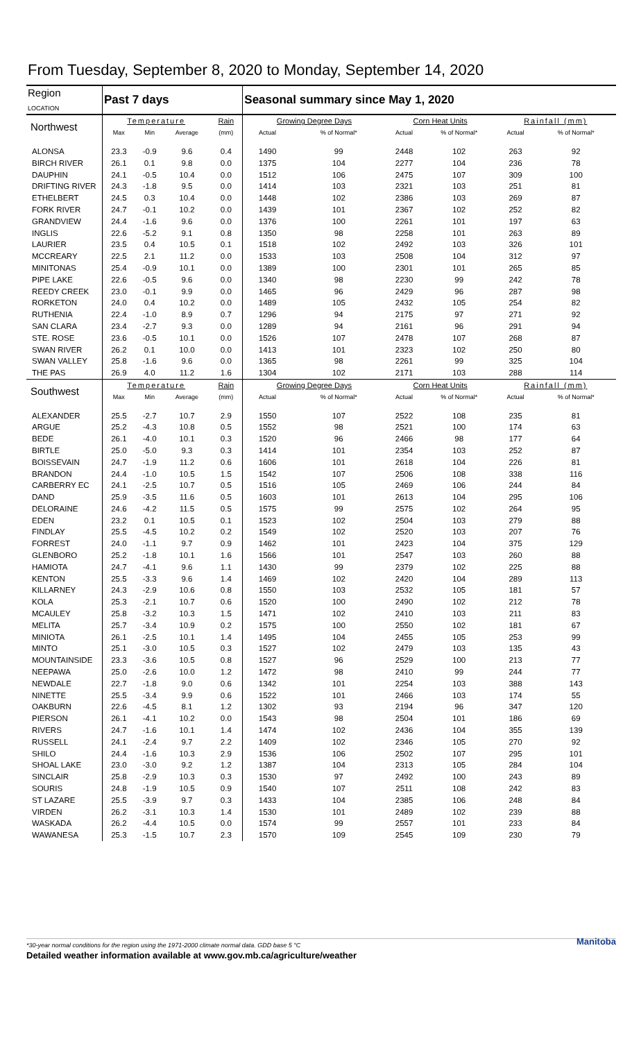From Tuesday, September 8, 2020 to Monday, September 14, 2020
| Region LOCATION | Past 7 days | | | | Seasonal summary since May 1, 2020 | | | | | |
| --- | --- | --- | --- | --- | --- | --- | --- | --- | --- | --- |
| Northwest | Temperature | | | Rain | Growing Degree Days | | Corn Heat Units | | Rainfall (mm) | |
| | Max | Min | Average | (mm) | Actual | % of Normal* | Actual | % of Normal* | Actual | % of Normal* |
| ALONSA | 23.3 | -0.9 | 9.6 | 0.4 | 1490 | 99 | 2448 | 102 | 263 | 92 |
| BIRCH RIVER | 26.1 | 0.1 | 9.8 | 0.0 | 1375 | 104 | 2277 | 104 | 236 | 78 |
| DAUPHIN | 24.1 | -0.5 | 10.4 | 0.0 | 1512 | 106 | 2475 | 107 | 309 | 100 |
| DRIFTING RIVER | 24.3 | -1.8 | 9.5 | 0.0 | 1414 | 103 | 2321 | 103 | 251 | 81 |
| ETHELBERT | 24.5 | 0.3 | 10.4 | 0.0 | 1448 | 102 | 2386 | 103 | 269 | 87 |
| FORK RIVER | 24.7 | -0.1 | 10.2 | 0.0 | 1439 | 101 | 2367 | 102 | 252 | 82 |
| GRANDVIEW | 24.4 | -1.6 | 9.6 | 0.0 | 1376 | 100 | 2261 | 101 | 197 | 63 |
| INGLIS | 22.6 | -5.2 | 9.1 | 0.8 | 1350 | 98 | 2258 | 101 | 263 | 89 |
| LAURIER | 23.5 | 0.4 | 10.5 | 0.1 | 1518 | 102 | 2492 | 103 | 326 | 101 |
| MCCREARY | 22.5 | 2.1 | 11.2 | 0.0 | 1533 | 103 | 2508 | 104 | 312 | 97 |
| MINITONAS | 25.4 | -0.9 | 10.1 | 0.0 | 1389 | 100 | 2301 | 101 | 265 | 85 |
| PIPE LAKE | 22.6 | -0.5 | 9.6 | 0.0 | 1340 | 98 | 2230 | 99 | 242 | 78 |
| REEDY CREEK | 23.0 | -0.1 | 9.9 | 0.0 | 1465 | 96 | 2429 | 96 | 287 | 98 |
| RORKETON | 24.0 | 0.4 | 10.2 | 0.0 | 1489 | 105 | 2432 | 105 | 254 | 82 |
| RUTHENIA | 22.4 | -1.0 | 8.9 | 0.7 | 1296 | 94 | 2175 | 97 | 271 | 92 |
| SAN CLARA | 23.4 | -2.7 | 9.3 | 0.0 | 1289 | 94 | 2161 | 96 | 291 | 94 |
| STE. ROSE | 23.6 | -0.5 | 10.1 | 0.0 | 1526 | 107 | 2478 | 107 | 268 | 87 |
| SWAN RIVER | 26.2 | 0.1 | 10.0 | 0.0 | 1413 | 101 | 2323 | 102 | 250 | 80 |
| SWAN VALLEY | 25.8 | -1.6 | 9.6 | 0.0 | 1365 | 98 | 2261 | 99 | 325 | 104 |
| THE PAS | 26.9 | 4.0 | 11.2 | 1.6 | 1304 | 102 | 2171 | 103 | 288 | 114 |
| Southwest | Temperature | | | Rain | Growing Degree Days | | Corn Heat Units | | Rainfall (mm) | |
| | Max | Min | Average | (mm) | Actual | % of Normal* | Actual | % of Normal* | Actual | % of Normal* |
| ALEXANDER | 25.5 | -2.7 | 10.7 | 2.9 | 1550 | 107 | 2522 | 108 | 235 | 81 |
| ARGUE | 25.2 | -4.3 | 10.8 | 0.5 | 1552 | 98 | 2521 | 100 | 174 | 63 |
| BEDE | 26.1 | -4.0 | 10.1 | 0.3 | 1520 | 96 | 2466 | 98 | 177 | 64 |
| BIRTLE | 25.0 | -5.0 | 9.3 | 0.3 | 1414 | 101 | 2354 | 103 | 252 | 87 |
| BOISSEVAIN | 24.7 | -1.9 | 11.2 | 0.6 | 1606 | 101 | 2618 | 104 | 226 | 81 |
| BRANDON | 24.4 | -1.0 | 10.5 | 1.5 | 1542 | 107 | 2506 | 108 | 338 | 116 |
| CARBERRY EC | 24.1 | -2.5 | 10.7 | 0.5 | 1516 | 105 | 2469 | 106 | 244 | 84 |
| DAND | 25.9 | -3.5 | 11.6 | 0.5 | 1603 | 101 | 2613 | 104 | 295 | 106 |
| DELORAINE | 24.6 | -4.2 | 11.5 | 0.5 | 1575 | 99 | 2575 | 102 | 264 | 95 |
| EDEN | 23.2 | 0.1 | 10.5 | 0.1 | 1523 | 102 | 2504 | 103 | 279 | 88 |
| FINDLAY | 25.5 | -4.5 | 10.2 | 0.2 | 1549 | 102 | 2520 | 103 | 207 | 76 |
| FORREST | 24.0 | -1.1 | 9.7 | 0.9 | 1462 | 101 | 2423 | 104 | 375 | 129 |
| GLENBORO | 25.2 | -1.8 | 10.1 | 1.6 | 1566 | 101 | 2547 | 103 | 260 | 88 |
| HAMIOTA | 24.7 | -4.1 | 9.6 | 1.1 | 1430 | 99 | 2379 | 102 | 225 | 88 |
| KENTON | 25.5 | -3.3 | 9.6 | 1.4 | 1469 | 102 | 2420 | 104 | 289 | 113 |
| KILLARNEY | 24.3 | -2.9 | 10.6 | 0.8 | 1550 | 103 | 2532 | 105 | 181 | 57 |
| KOLA | 25.3 | -2.1 | 10.7 | 0.6 | 1520 | 100 | 2490 | 102 | 212 | 78 |
| MCAULEY | 25.8 | -3.2 | 10.3 | 1.5 | 1471 | 102 | 2410 | 103 | 211 | 83 |
| MELITA | 25.7 | -3.4 | 10.9 | 0.2 | 1575 | 100 | 2550 | 102 | 181 | 67 |
| MINIOTA | 26.1 | -2.5 | 10.1 | 1.4 | 1495 | 104 | 2455 | 105 | 253 | 99 |
| MINTO | 25.1 | -3.0 | 10.5 | 0.3 | 1527 | 102 | 2479 | 103 | 135 | 43 |
| MOUNTAINSIDE | 23.3 | -3.6 | 10.5 | 0.8 | 1527 | 96 | 2529 | 100 | 213 | 77 |
| NEEPAWA | 25.0 | -2.6 | 10.0 | 1.2 | 1472 | 98 | 2410 | 99 | 244 | 77 |
| NEWDALE | 22.7 | -1.8 | 9.0 | 0.6 | 1342 | 101 | 2254 | 103 | 388 | 143 |
| NINETTE | 25.5 | -3.4 | 9.9 | 0.6 | 1522 | 101 | 2466 | 103 | 174 | 55 |
| OAKBURN | 22.6 | -4.5 | 8.1 | 1.2 | 1302 | 93 | 2194 | 96 | 347 | 120 |
| PIERSON | 26.1 | -4.1 | 10.2 | 0.0 | 1543 | 98 | 2504 | 101 | 186 | 69 |
| RIVERS | 24.7 | -1.6 | 10.1 | 1.4 | 1474 | 102 | 2436 | 104 | 355 | 139 |
| RUSSELL | 24.1 | -2.4 | 9.7 | 2.2 | 1409 | 102 | 2346 | 105 | 270 | 92 |
| SHILO | 24.4 | -1.6 | 10.3 | 2.9 | 1536 | 106 | 2502 | 107 | 295 | 101 |
| SHOAL LAKE | 23.0 | -3.0 | 9.2 | 1.2 | 1387 | 104 | 2313 | 105 | 284 | 104 |
| SINCLAIR | 25.8 | -2.9 | 10.3 | 0.3 | 1530 | 97 | 2492 | 100 | 243 | 89 |
| SOURIS | 24.8 | -1.9 | 10.5 | 0.9 | 1540 | 107 | 2511 | 108 | 242 | 83 |
| ST LAZARE | 25.5 | -3.9 | 9.7 | 0.3 | 1433 | 104 | 2385 | 106 | 248 | 84 |
| VIRDEN | 26.2 | -3.1 | 10.3 | 1.4 | 1530 | 101 | 2489 | 102 | 239 | 88 |
| WASKADA | 26.2 | -4.4 | 10.5 | 0.0 | 1574 | 99 | 2557 | 101 | 233 | 84 |
| WAWANESA | 25.3 | -1.5 | 10.7 | 2.3 | 1570 | 109 | 2545 | 109 | 230 | 79 |
*30-year normal conditions for the region using the 1971-2000 climate normal data. GDD base 5 °C
Detailed weather information available at www.gov.mb.ca/agriculture/weather Manitoba